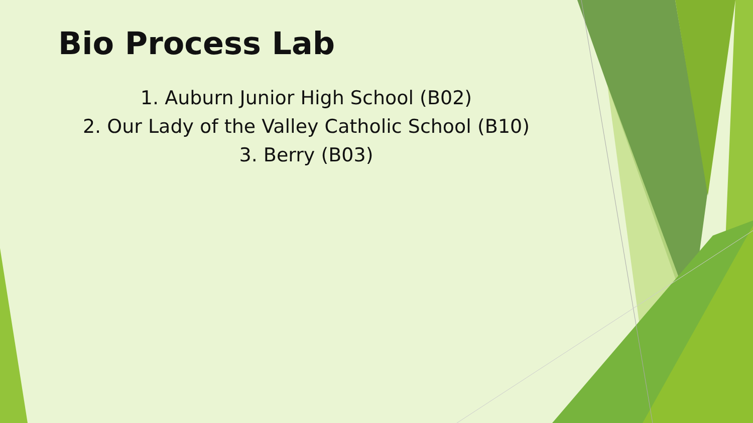Bio Process Lab
1. Auburn Junior High School (B02)
2. Our Lady of the Valley Catholic School (B10)
3. Berry (B03)